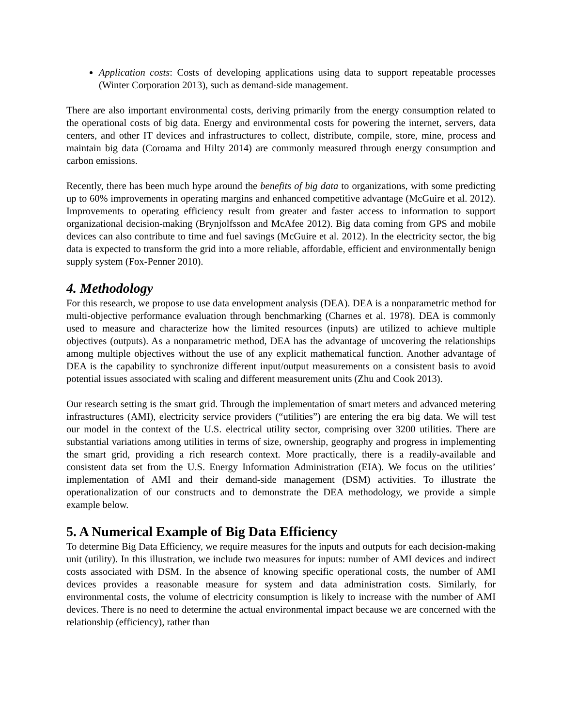Application costs: Costs of developing applications using data to support repeatable processes (Winter Corporation 2013), such as demand-side management.
There are also important environmental costs, deriving primarily from the energy consumption related to the operational costs of big data. Energy and environmental costs for powering the internet, servers, data centers, and other IT devices and infrastructures to collect, distribute, compile, store, mine, process and maintain big data (Coroama and Hilty 2014) are commonly measured through energy consumption and carbon emissions.
Recently, there has been much hype around the benefits of big data to organizations, with some predicting up to 60% improvements in operating margins and enhanced competitive advantage (McGuire et al. 2012). Improvements to operating efficiency result from greater and faster access to information to support organizational decision-making (Brynjolfsson and McAfee 2012). Big data coming from GPS and mobile devices can also contribute to time and fuel savings (McGuire et al. 2012). In the electricity sector, the big data is expected to transform the grid into a more reliable, affordable, efficient and environmentally benign supply system (Fox-Penner 2010).
4. Methodology
For this research, we propose to use data envelopment analysis (DEA). DEA is a nonparametric method for multi-objective performance evaluation through benchmarking (Charnes et al. 1978). DEA is commonly used to measure and characterize how the limited resources (inputs) are utilized to achieve multiple objectives (outputs). As a nonparametric method, DEA has the advantage of uncovering the relationships among multiple objectives without the use of any explicit mathematical function. Another advantage of DEA is the capability to synchronize different input/output measurements on a consistent basis to avoid potential issues associated with scaling and different measurement units (Zhu and Cook 2013).
Our research setting is the smart grid. Through the implementation of smart meters and advanced metering infrastructures (AMI), electricity service providers (“utilities”) are entering the era big data. We will test our model in the context of the U.S. electrical utility sector, comprising over 3200 utilities. There are substantial variations among utilities in terms of size, ownership, geography and progress in implementing the smart grid, providing a rich research context. More practically, there is a readily-available and consistent data set from the U.S. Energy Information Administration (EIA). We focus on the utilities’ implementation of AMI and their demand-side management (DSM) activities. To illustrate the operationalization of our constructs and to demonstrate the DEA methodology, we provide a simple example below.
5. A Numerical Example of Big Data Efficiency
To determine Big Data Efficiency, we require measures for the inputs and outputs for each decision-making unit (utility). In this illustration, we include two measures for inputs: number of AMI devices and indirect costs associated with DSM. In the absence of knowing specific operational costs, the number of AMI devices provides a reasonable measure for system and data administration costs. Similarly, for environmental costs, the volume of electricity consumption is likely to increase with the number of AMI devices. There is no need to determine the actual environmental impact because we are concerned with the relationship (efficiency), rather than